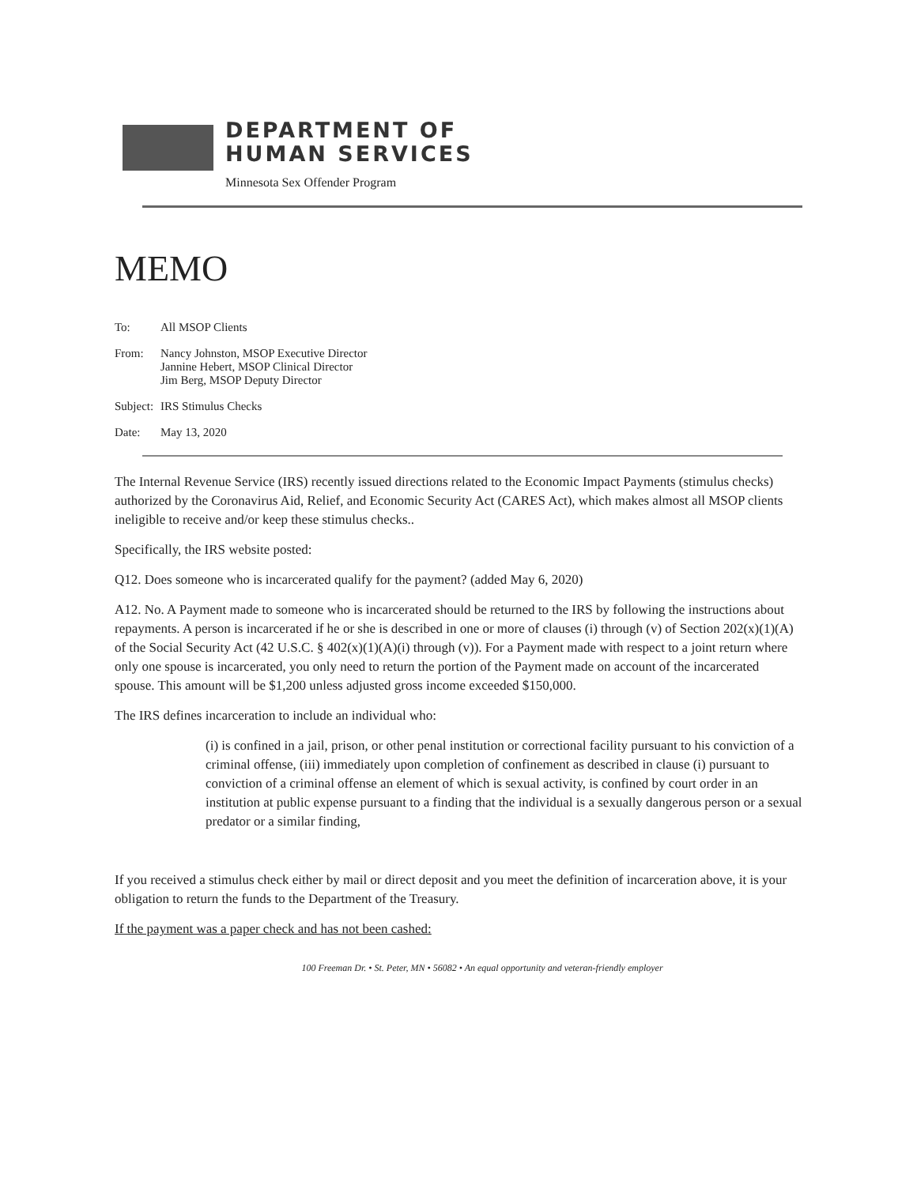DEPARTMENT OF
HUMAN SERVICES
Minnesota Sex Offender Program
MEMO
To: All MSOP Clients
From: Nancy Johnston, MSOP Executive Director
Jannine Hebert, MSOP Clinical Director
Jim Berg, MSOP Deputy Director
Subject: IRS Stimulus Checks
Date: May 13, 2020
The Internal Revenue Service (IRS) recently issued directions related to the Economic Impact Payments (stimulus checks) authorized by the Coronavirus Aid, Relief, and Economic Security Act (CARES Act), which makes almost all MSOP clients ineligible to receive and/or keep these stimulus checks..
Specifically, the IRS website posted:
Q12. Does someone who is incarcerated qualify for the payment? (added May 6, 2020)
A12. No. A Payment made to someone who is incarcerated should be returned to the IRS by following the instructions about repayments. A person is incarcerated if he or she is described in one or more of clauses (i) through (v) of Section 202(x)(1)(A) of the Social Security Act (42 U.S.C. § 402(x)(1)(A)(i) through (v)). For a Payment made with respect to a joint return where only one spouse is incarcerated, you only need to return the portion of the Payment made on account of the incarcerated spouse. This amount will be $1,200 unless adjusted gross income exceeded $150,000.
The IRS defines incarceration to include an individual who:
(i) is confined in a jail, prison, or other penal institution or correctional facility pursuant to his conviction of a criminal offense, (iii) immediately upon completion of confinement as described in clause (i) pursuant to conviction of a criminal offense an element of which is sexual activity, is confined by court order in an institution at public expense pursuant to a finding that the individual is a sexually dangerous person or a sexual predator or a similar finding,
If you received a stimulus check either by mail or direct deposit and you meet the definition of incarceration above, it is your obligation to return the funds to the Department of the Treasury.
If the payment was a paper check and has not been cashed:
100 Freeman Dr. • St. Peter, MN • 56082 • An equal opportunity and veteran-friendly employer